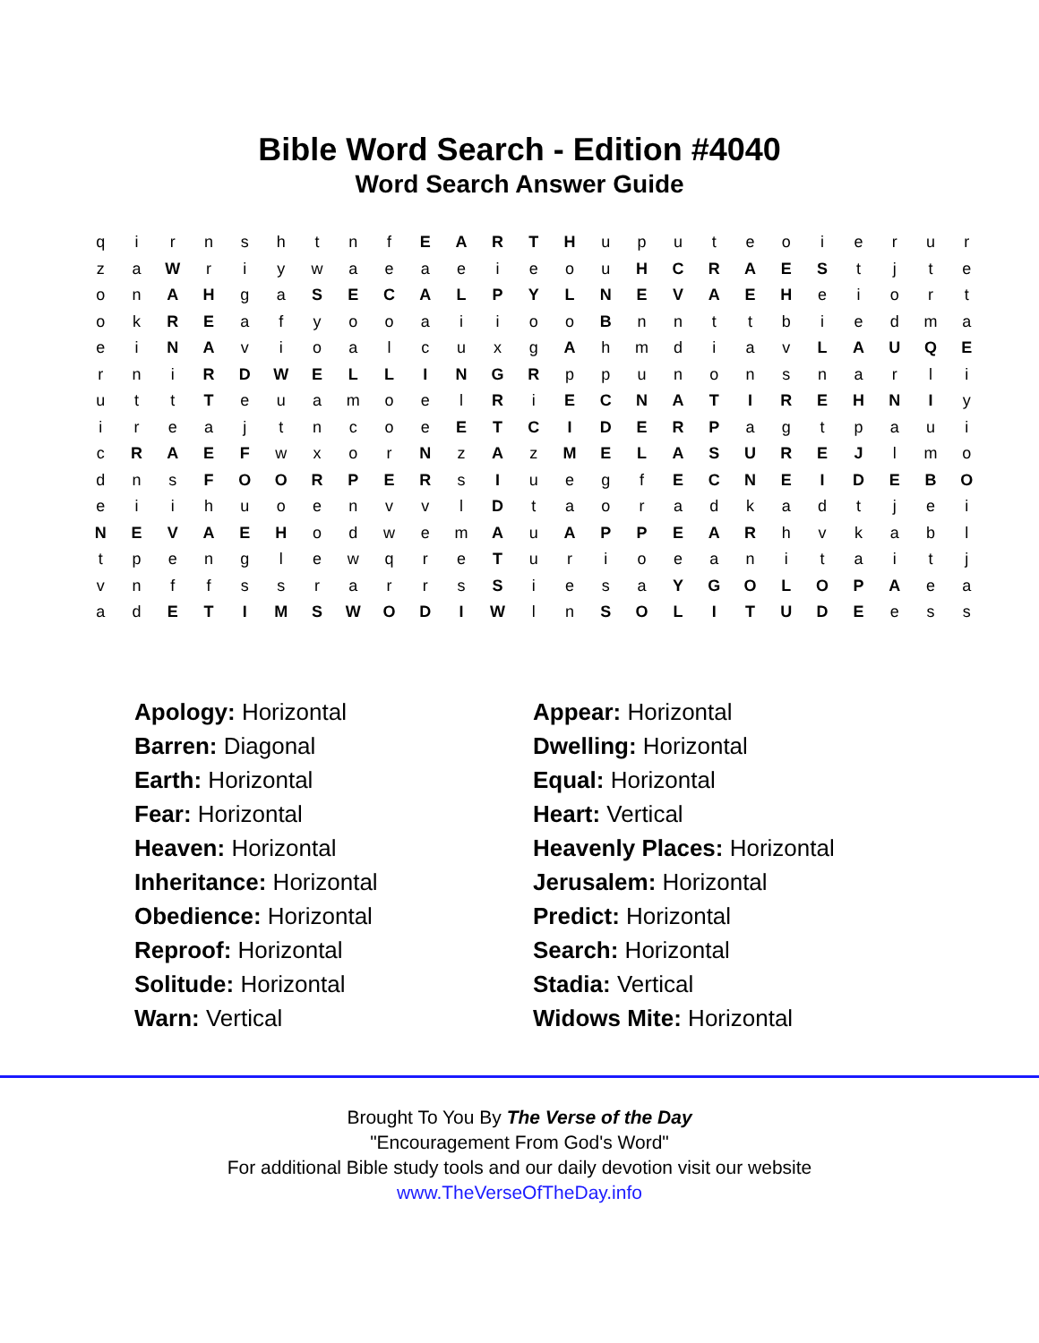Bible Word Search - Edition #4040
Word Search Answer Guide
| q | i | r | n | s | h | t | n | f | E | A | R | T | H | u | p | u | t | e | o | i | e | r | u | r |
| z | a | W | r | i | y | w | a | e | a | e | i | e | o | u | H | C | R | A | E | S | t | j | t | e |
| o | n | A | H | g | a | S | E | C | A | L | P | Y | L | N | E | V | A | E | H | e | i | o | r | t |
| o | k | R | E | a | f | y | o | o | a | i | i | o | o | B | n | n | t | t | b | i | e | d | m | a |
| e | i | N | A | v | i | o | a | l | c | u | x | g | A | h | m | d | i | a | v | L | A | U | Q | E |
| r | n | i | R | D | W | E | L | L | I | N | G | R | p | p | u | n | o | n | s | n | a | r | l | i |
| u | t | t | T | e | u | a | m | o | e | l | R | i | E | C | N | A | T | I | R | E | H | N | I | y |
| i | r | e | a | j | t | n | c | o | e | E | T | C | I | D | E | R | P | a | g | t | p | a | u | i |
| c | R | A | E | F | w | x | o | r | N | z | A | z | M | E | L | A | S | U | R | E | J | l | m | o |
| d | n | s | F | O | O | R | P | E | R | s | I | u | e | g | f | E | C | N | E | I | D | E | B | O |
| e | i | i | h | u | o | e | n | v | v | l | D | t | a | o | r | a | d | k | a | d | t | j | e | i |
| N | E | V | A | E | H | o | d | w | e | m | A | u | A | P | P | E | A | R | h | v | k | a | b | l |
| t | p | e | n | g | l | e | w | q | r | e | T | u | r | i | o | e | a | n | i | t | a | i | t | j |
| v | n | f | f | s | s | r | a | r | r | s | S | i | e | s | a | Y | G | O | L | O | P | A | e | a |
| a | d | E | T | I | M | S | W | O | D | I | W | l | n | S | O | L | I | T | U | D | E | e | s | s |
| Apology: Horizontal | Appear: Horizontal |
| Barren: Diagonal | Dwelling: Horizontal |
| Earth: Horizontal | Equal: Horizontal |
| Fear: Horizontal | Heart: Vertical |
| Heaven: Horizontal | Heavenly Places: Horizontal |
| Inheritance: Horizontal | Jerusalem: Horizontal |
| Obedience: Horizontal | Predict: Horizontal |
| Reproof: Horizontal | Search: Horizontal |
| Solitude: Horizontal | Stadia: Vertical |
| Warn: Vertical | Widows Mite: Horizontal |
Brought To You By The Verse of the Day
"Encouragement From God's Word"
For additional Bible study tools and our daily devotion visit our website
www.TheVerseOfTheDay.info